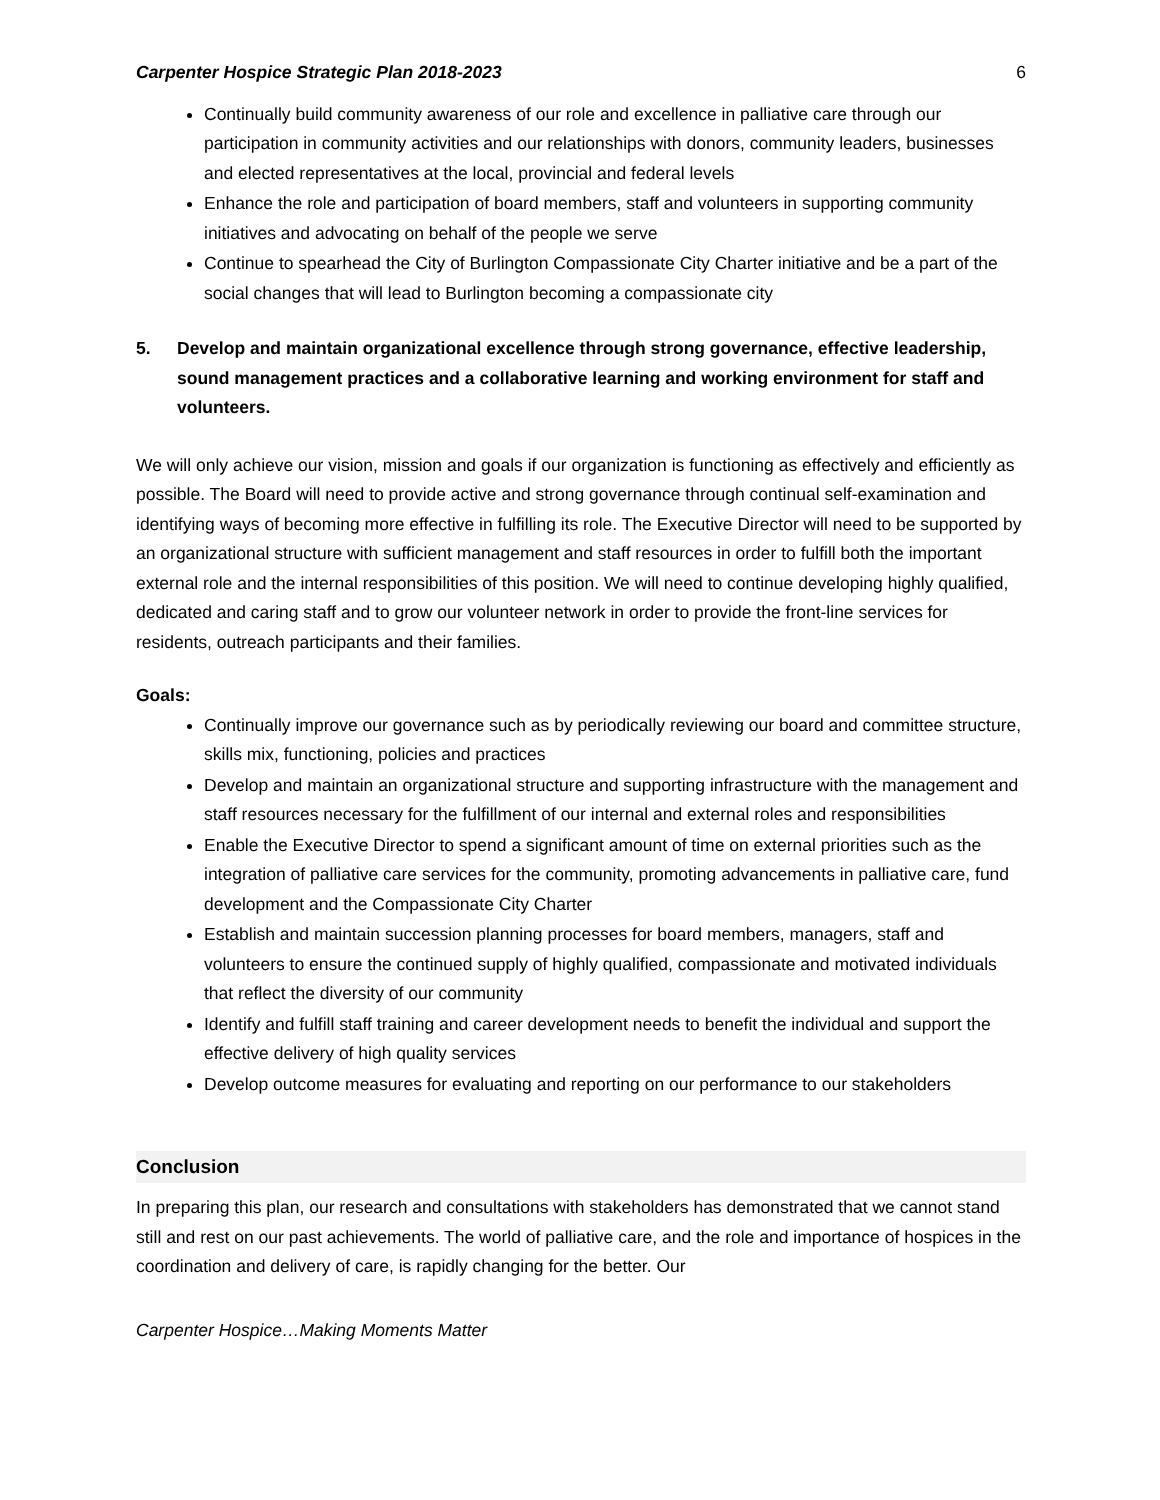Carpenter Hospice Strategic Plan 2018-2023 6
Continually build community awareness of our role and excellence in palliative care through our participation in community activities and our relationships with donors, community leaders, businesses and elected representatives at the local, provincial and federal levels
Enhance the role and participation of board members, staff and volunteers in supporting community initiatives and advocating on behalf of the people we serve
Continue to spearhead the City of Burlington Compassionate City Charter initiative and be a part of the social changes that will lead to Burlington becoming a compassionate city
5. Develop and maintain organizational excellence through strong governance, effective leadership, sound management practices and a collaborative learning and working environment for staff and volunteers.
We will only achieve our vision, mission and goals if our organization is functioning as effectively and efficiently as possible. The Board will need to provide active and strong governance through continual self-examination and identifying ways of becoming more effective in fulfilling its role. The Executive Director will need to be supported by an organizational structure with sufficient management and staff resources in order to fulfill both the important external role and the internal responsibilities of this position. We will need to continue developing highly qualified, dedicated and caring staff and to grow our volunteer network in order to provide the front-line services for residents, outreach participants and their families.
Goals:
Continually improve our governance such as by periodically reviewing our board and committee structure, skills mix, functioning, policies and practices
Develop and maintain an organizational structure and supporting infrastructure with the management and staff resources necessary for the fulfillment of our internal and external roles and responsibilities
Enable the Executive Director to spend a significant amount of time on external priorities such as the integration of palliative care services for the community, promoting advancements in palliative care, fund development and the Compassionate City Charter
Establish and maintain succession planning processes for board members, managers, staff and volunteers to ensure the continued supply of highly qualified, compassionate and motivated individuals that reflect the diversity of our community
Identify and fulfill staff training and career development needs to benefit the individual and support the effective delivery of high quality services
Develop outcome measures for evaluating and reporting on our performance to our stakeholders
Conclusion
In preparing this plan, our research and consultations with stakeholders has demonstrated that we cannot stand still and rest on our past achievements. The world of palliative care, and the role and importance of hospices in the coordination and delivery of care, is rapidly changing for the better. Our
Carpenter Hospice…Making Moments Matter